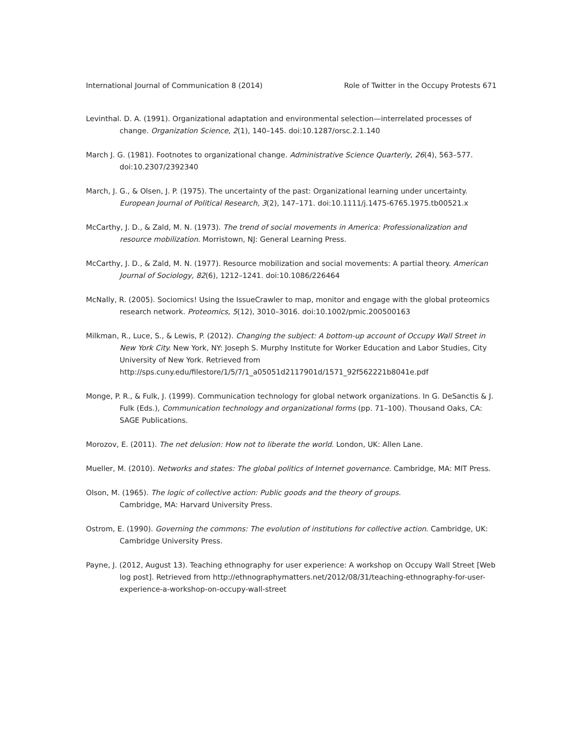International Journal of Communication 8 (2014) Role of Twitter in the Occupy Protests 671
Levinthal. D. A. (1991). Organizational adaptation and environmental selection—interrelated processes of change. Organization Science, 2(1), 140–145. doi:10.1287/orsc.2.1.140
March J. G. (1981). Footnotes to organizational change. Administrative Science Quarterly, 26(4), 563–577. doi:10.2307/2392340
March, J. G., & Olsen, J. P. (1975). The uncertainty of the past: Organizational learning under uncertainty. European Journal of Political Research, 3(2), 147–171. doi:10.1111/j.1475-6765.1975.tb00521.x
McCarthy, J. D., & Zald, M. N. (1973). The trend of social movements in America: Professionalization and resource mobilization. Morristown, NJ: General Learning Press.
McCarthy, J. D., & Zald, M. N. (1977). Resource mobilization and social movements: A partial theory. American Journal of Sociology, 82(6), 1212–1241. doi:10.1086/226464
McNally, R. (2005). Sociomics! Using the IssueCrawler to map, monitor and engage with the global proteomics research network. Proteomics, 5(12), 3010–3016. doi:10.1002/pmic.200500163
Milkman, R., Luce, S., & Lewis, P. (2012). Changing the subject: A bottom-up account of Occupy Wall Street in New York City. New York, NY: Joseph S. Murphy Institute for Worker Education and Labor Studies, City University of New York. Retrieved from http://sps.cuny.edu/filestore/1/5/7/1_a05051d2117901d/1571_92f562221b8041e.pdf
Monge, P. R., & Fulk, J. (1999). Communication technology for global network organizations. In G. DeSanctis & J. Fulk (Eds.), Communication technology and organizational forms (pp. 71–100). Thousand Oaks, CA: SAGE Publications.
Morozov, E. (2011). The net delusion: How not to liberate the world. London, UK: Allen Lane.
Mueller, M. (2010). Networks and states: The global politics of Internet governance. Cambridge, MA: MIT Press.
Olson, M. (1965). The logic of collective action: Public goods and the theory of groups.
Cambridge, MA: Harvard University Press.
Ostrom, E. (1990). Governing the commons: The evolution of institutions for collective action. Cambridge, UK: Cambridge University Press.
Payne, J. (2012, August 13). Teaching ethnography for user experience: A workshop on Occupy Wall Street [Web log post]. Retrieved from http://ethnographymatters.net/2012/08/31/teaching-ethnography-for-user-experience-a-workshop-on-occupy-wall-street